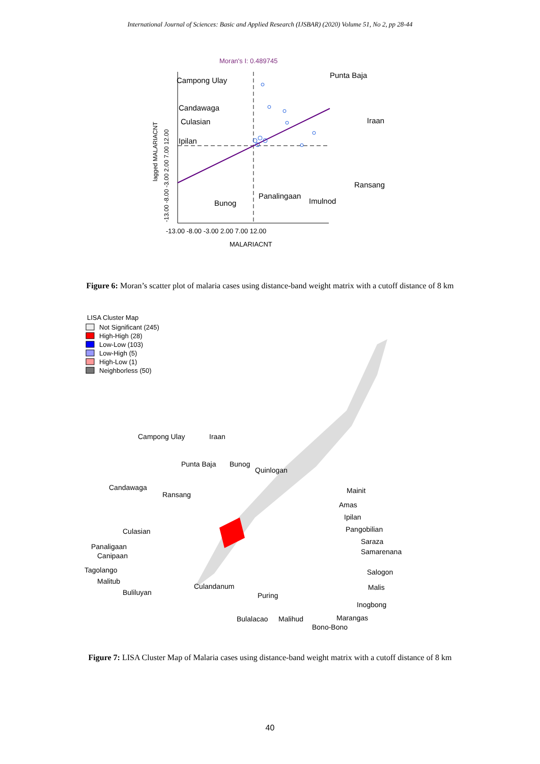International Journal of Sciences: Basic and Applied Research (IJSBAR) (2020) Volume 51, No 2, pp 28-44
Moran's I: 0.489745
Campong Ulay
Punta Baja
Candawaga
Iraan
Culasian
Ipilan
Ransang
Panalingaan
Imulnod
Bunog
-13.00 -8.00 -3.00 2.00 7.00 12.00
MALARIACNT
lagged MALARIACNT
-13.00 -8.00 -3.00 2.00 7.00 12.00
Figure 6: Moran’s scatter plot of malaria cases using distance-band weight matrix with a cutoff distance of 8 km
LISA Cluster Map
Not Significant (245)
High-High (28)
Low-Low (103)
Low-High (5)
High-Low (1)
Neighborless (50)
Campong Ulay
Iraan
Punta Baja
Bunog
Quinlogan
Candawaga
Ransang
Mainit
Amas
Ipilan
Pangobilian
Culasian
Saraza
Samarenana
Panaligaan
Canipaan
Tagolango
Malitub
Salogon
Buliluyan
Culandanum
Malis
Puring
Inogbong
Bulalacao
Malihud
Marangas
Bono-Bono
Figure 7: LISA Cluster Map of Malaria cases using distance-band weight matrix with a cutoff distance of 8 km
40